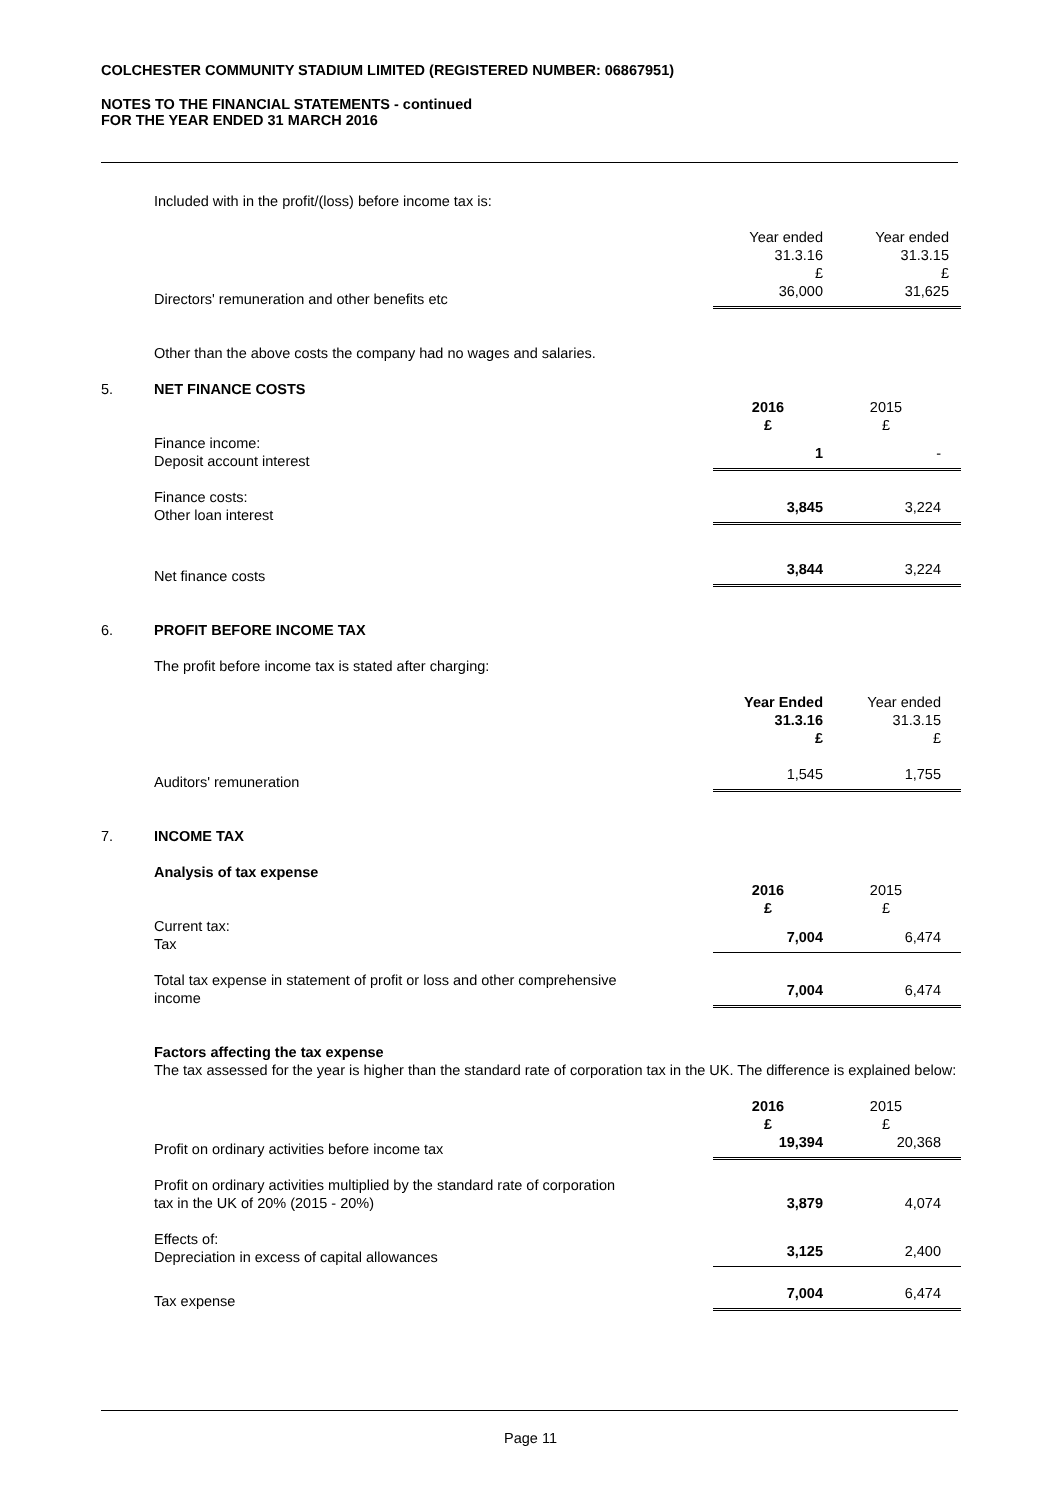COLCHESTER COMMUNITY STADIUM LIMITED (REGISTERED NUMBER: 06867951)
NOTES TO THE FINANCIAL STATEMENTS - continued
FOR THE YEAR ENDED 31 MARCH 2016
| | Included with in the profit/(loss) before income tax is: | | |
| | | Year ended 31.3.16 £ | Year ended 31.3.15 £ |
| | Directors' remuneration and other benefits etc | 36,000 | 31,625 |
| | Other than the above costs the company had no wages and salaries. | | |
| 5. | NET FINANCE COSTS | | |
| | | 2016 £ | 2015 £ |
| | Finance income: Deposit account interest | 1 | - |
| | Finance costs: Other loan interest | 3,845 | 3,224 |
| | Net finance costs | 3,844 | 3,224 |
| 6. | PROFIT BEFORE INCOME TAX | | |
| | The profit before income tax is stated after charging: | | |
| | | Year Ended 31.3.16 £ | Year ended 31.3.15 £ |
| | Auditors' remuneration | 1,545 | 1,755 |
| 7. | INCOME TAX | | |
| | Analysis of tax expense | | |
| | | 2016 £ | 2015 £ |
| | Current tax: Tax | 7,004 | 6,474 |
| | Total tax expense in statement of profit or loss and other comprehensive income | 7,004 | 6,474 |
| | Factors affecting the tax expense The tax assessed for the year is higher than the standard rate of corporation tax in the UK. The difference is explained below: | | |
| | | 2016 £ | 2015 £ |
| | Profit on ordinary activities before income tax | 19,394 | 20,368 |
| | Profit on ordinary activities multiplied by the standard rate of corporation tax in the UK of 20% (2015 - 20%) | 3,879 | 4,074 |
| | Effects of: Depreciation in excess of capital allowances | 3,125 | 2,400 |
| | Tax expense | 7,004 | 6,474 |
Page 11